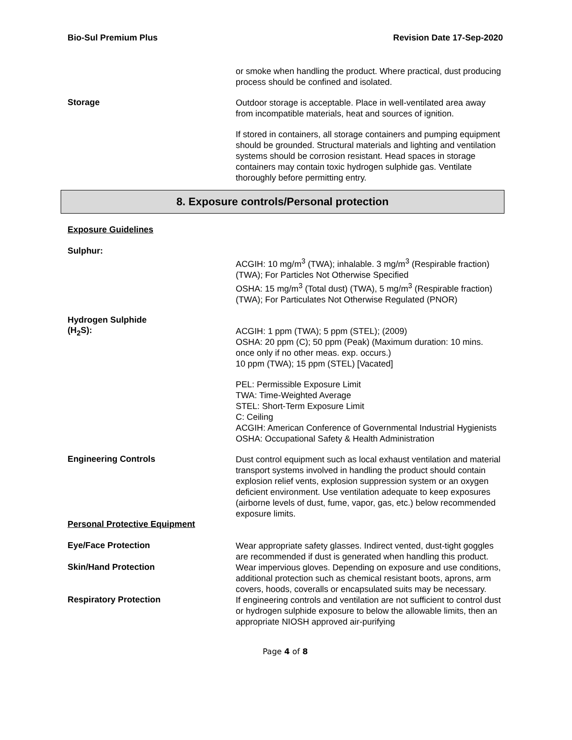Bio-Sul Premium Plus Revision Date 17-Sep-2020
or smoke when handling the product. Where practical, dust producing process should be confined and isolated.
Storage
Outdoor storage is acceptable. Place in well-ventilated area away from incompatible materials, heat and sources of ignition.
If stored in containers, all storage containers and pumping equipment should be grounded. Structural materials and lighting and ventilation systems should be corrosion resistant. Head spaces in storage containers may contain toxic hydrogen sulphide gas. Ventilate thoroughly before permitting entry.
8. Exposure controls/Personal protection
Exposure Guidelines
Sulphur:
ACGIH: 10 mg/m<sup>3</sup> (TWA); inhalable. 3 mg/m<sup>3</sup> (Respirable fraction) (TWA); For Particles Not Otherwise Specified
OSHA: 15 mg/m<sup>3</sup> (Total dust) (TWA), 5 mg/m<sup>3</sup> (Respirable fraction) (TWA); For Particulates Not Otherwise Regulated (PNOR)
Hydrogen Sulphide
(H<sub>2</sub>S):
ACGIH: 1 ppm (TWA); 5 ppm (STEL); (2009)
OSHA: 20 ppm (C); 50 ppm (Peak) (Maximum duration: 10 mins. once only if no other meas. exp. occurs.)
10 ppm (TWA); 15 ppm (STEL) [Vacated]
PEL: Permissible Exposure Limit
TWA: Time-Weighted Average
STEL: Short-Term Exposure Limit
C: Ceiling
ACGIH: American Conference of Governmental Industrial Hygienists
OSHA: Occupational Safety & Health Administration
Engineering Controls
Dust control equipment such as local exhaust ventilation and material transport systems involved in handling the product should contain explosion relief vents, explosion suppression system or an oxygen deficient environment. Use ventilation adequate to keep exposures (airborne levels of dust, fume, vapor, gas, etc.) below recommended exposure limits.
Personal Protective Equipment
Eye/Face Protection
Wear appropriate safety glasses. Indirect vented, dust-tight goggles are recommended if dust is generated when handling this product.
Skin/Hand Protection
Wear impervious gloves. Depending on exposure and use conditions, additional protection such as chemical resistant boots, aprons, arm covers, hoods, coveralls or encapsulated suits may be necessary.
Respiratory Protection
If engineering controls and ventilation are not sufficient to control dust or hydrogen sulphide exposure to below the allowable limits, then an appropriate NIOSH approved air-purifying
Page 4 of 8